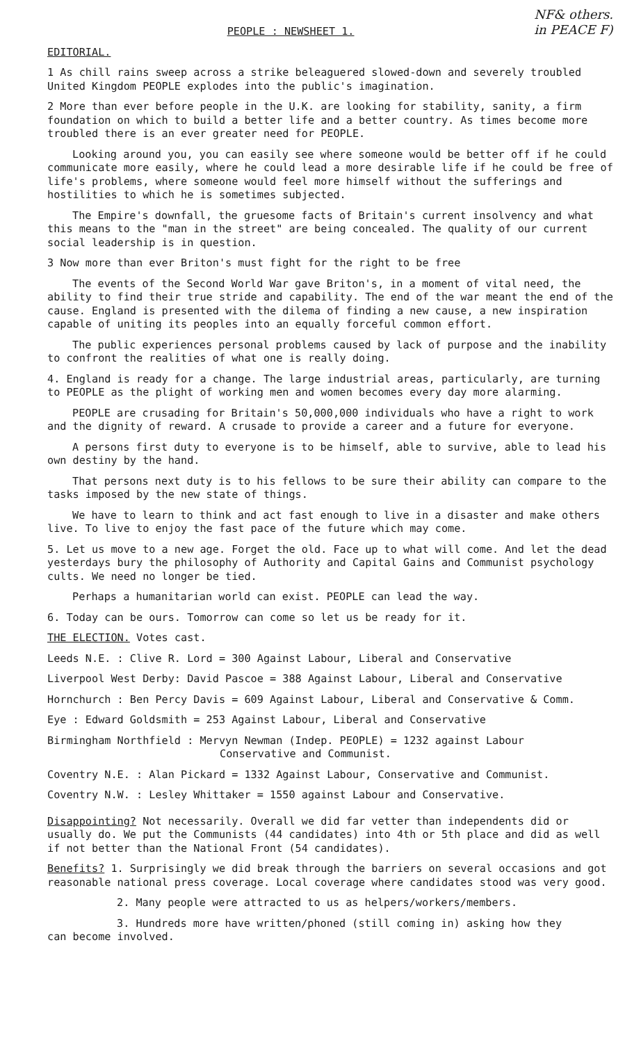NF& others.
in PEACE F)
PEOPLE : NEWSHEET 1.
EDITORIAL.
1 As chill rains sweep across a strike beleaguered slowed-down and severely troubled United Kingdom PEOPLE explodes into the public's imagination.
2 More than ever before people in the U.K. are looking for stability, sanity, a firm foundation on which to build a better life and a better country. As times become more troubled there is an ever greater need for PEOPLE.
Looking around you, you can easily see where someone would be better off if he could communicate more easily, where he could lead a more desirable life if he could be free of life's problems, where someone would feel more himself without the sufferings and hostilities to which he is sometimes subjected.
The Empire's downfall, the gruesome facts of Britain's current insolvency and what this means to the "man in the street" are being concealed. The quality of our current social leadership is in question.
3 Now more than ever Briton's must fight for the right to be free
The events of the Second World War gave Briton's, in a moment of vital need, the ability to find their true stride and capability. The end of the war meant the end of the cause. England is presented with the dilema of finding a new cause, a new inspiration capable of uniting its peoples into an equally forceful common effort.
The public experiences personal problems caused by lack of purpose and the inability to confront the realities of what one is really doing.
4. England is ready for a change. The large industrial areas, particularly, are turning to PEOPLE as the plight of working men and women becomes every day more alarming.
PEOPLE are crusading for Britain's 50,000,000 individuals who have a right to work and the dignity of reward. A crusade to provide a career and a future for everyone.
A persons first duty to everyone is to be himself, able to survive, able to lead his own destiny by the hand.
That persons next duty is to his fellows to be sure their ability can compare to the tasks imposed by the new state of things.
We have to learn to think and act fast enough to live in a disaster and make others live. To live to enjoy the fast pace of the future which may come.
5. Let us move to a new age. Forget the old. Face up to what will come. And let the dead yesterdays bury the philosophy of Authority and Capital Gains and Communist psychology cults. We need no longer be tied.
Perhaps a humanitarian world can exist. PEOPLE can lead the way.
6. Today can be ours. Tomorrow can come so let us be ready for it.
THE ELECTION. Votes cast.
Leeds N.E. : Clive R. Lord = 300 Against Labour, Liberal and Conservative
Liverpool West Derby: David Pascoe = 388 Against Labour, Liberal and Conservative
Hornchurch : Ben Percy Davis = 609 Against Labour, Liberal and Conservative & Comm.
Eye : Edward Goldsmith = 253 Against Labour, Liberal and Conservative
Birmingham Northfield : Mervyn Newman (Indep. PEOPLE) = 1232 against Labour
Conservative and Communist.
Coventry N.E. : Alan Pickard = 1332 Against Labour, Conservative and Communist.
Coventry N.W. : Lesley Whittaker = 1550 against Labour and Conservative.
Disappointing? Not necessarily. Overall we did far vetter than independents did or usually do. We put the Communists (44 candidates) into 4th or 5th place and did as well if not better than the National Front (54 candidates).
Benefits? 1. Surprisingly we did break through the barriers on several occasions and got reasonable national press coverage. Local coverage where candidates stood was very good.
2. Many people were attracted to us as helpers/workers/members.
3. Hundreds more have written/phoned (still coming in) asking how they
can become involved.